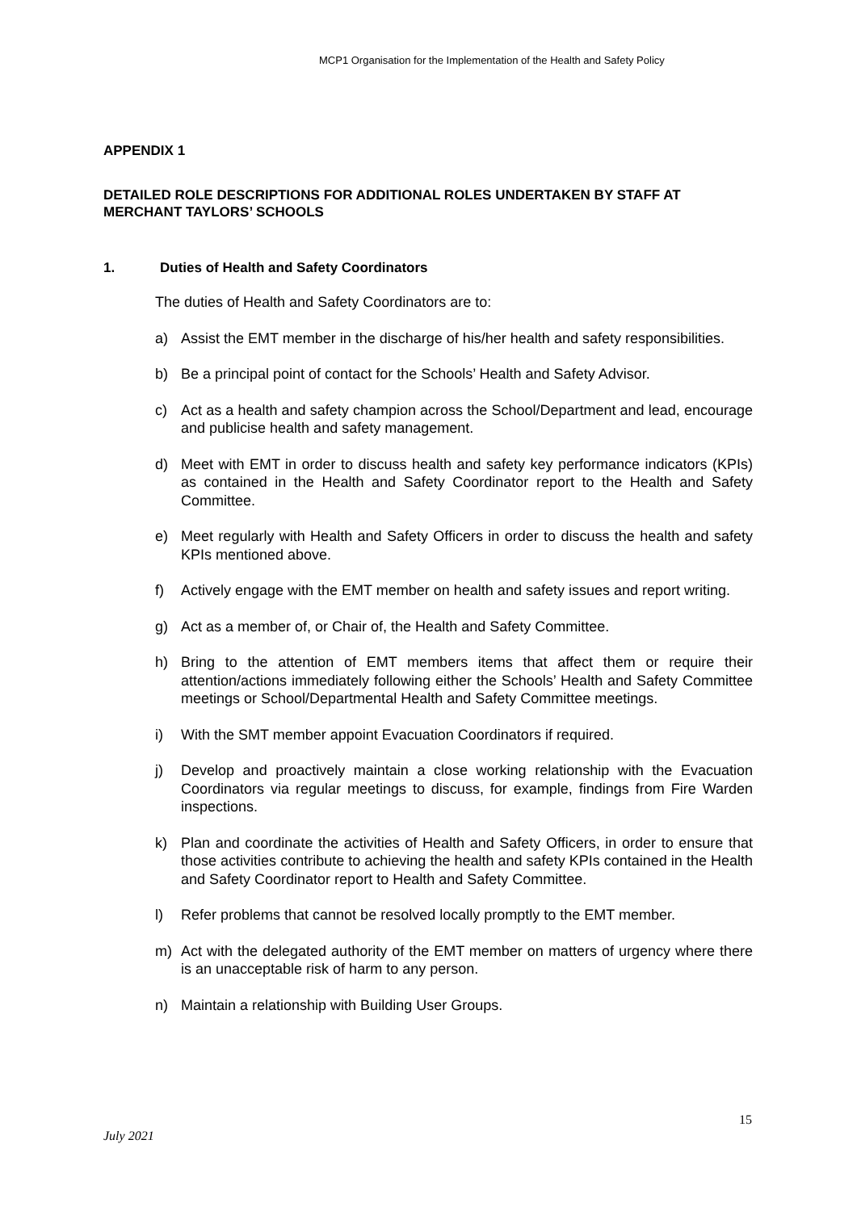MCP1 Organisation for the Implementation of the Health and Safety Policy
APPENDIX 1
DETAILED ROLE DESCRIPTIONS FOR ADDITIONAL ROLES UNDERTAKEN BY STAFF AT MERCHANT TAYLORS’ SCHOOLS
1. Duties of Health and Safety Coordinators
The duties of Health and Safety Coordinators are to:
a) Assist the EMT member in the discharge of his/her health and safety responsibilities.
b) Be a principal point of contact for the Schools’ Health and Safety Advisor.
c) Act as a health and safety champion across the School/Department and lead, encourage and publicise health and safety management.
d) Meet with EMT in order to discuss health and safety key performance indicators (KPIs) as contained in the Health and Safety Coordinator report to the Health and Safety Committee.
e) Meet regularly with Health and Safety Officers in order to discuss the health and safety KPIs mentioned above.
f) Actively engage with the EMT member on health and safety issues and report writing.
g) Act as a member of, or Chair of, the Health and Safety Committee.
h) Bring to the attention of EMT members items that affect them or require their attention/actions immediately following either the Schools’ Health and Safety Committee meetings or School/Departmental Health and Safety Committee meetings.
i) With the SMT member appoint Evacuation Coordinators if required.
j) Develop and proactively maintain a close working relationship with the Evacuation Coordinators via regular meetings to discuss, for example, findings from Fire Warden inspections.
k) Plan and coordinate the activities of Health and Safety Officers, in order to ensure that those activities contribute to achieving the health and safety KPIs contained in the Health and Safety Coordinator report to Health and Safety Committee.
l) Refer problems that cannot be resolved locally promptly to the EMT member.
m) Act with the delegated authority of the EMT member on matters of urgency where there is an unacceptable risk of harm to any person.
n) Maintain a relationship with Building User Groups.
15
July 2021